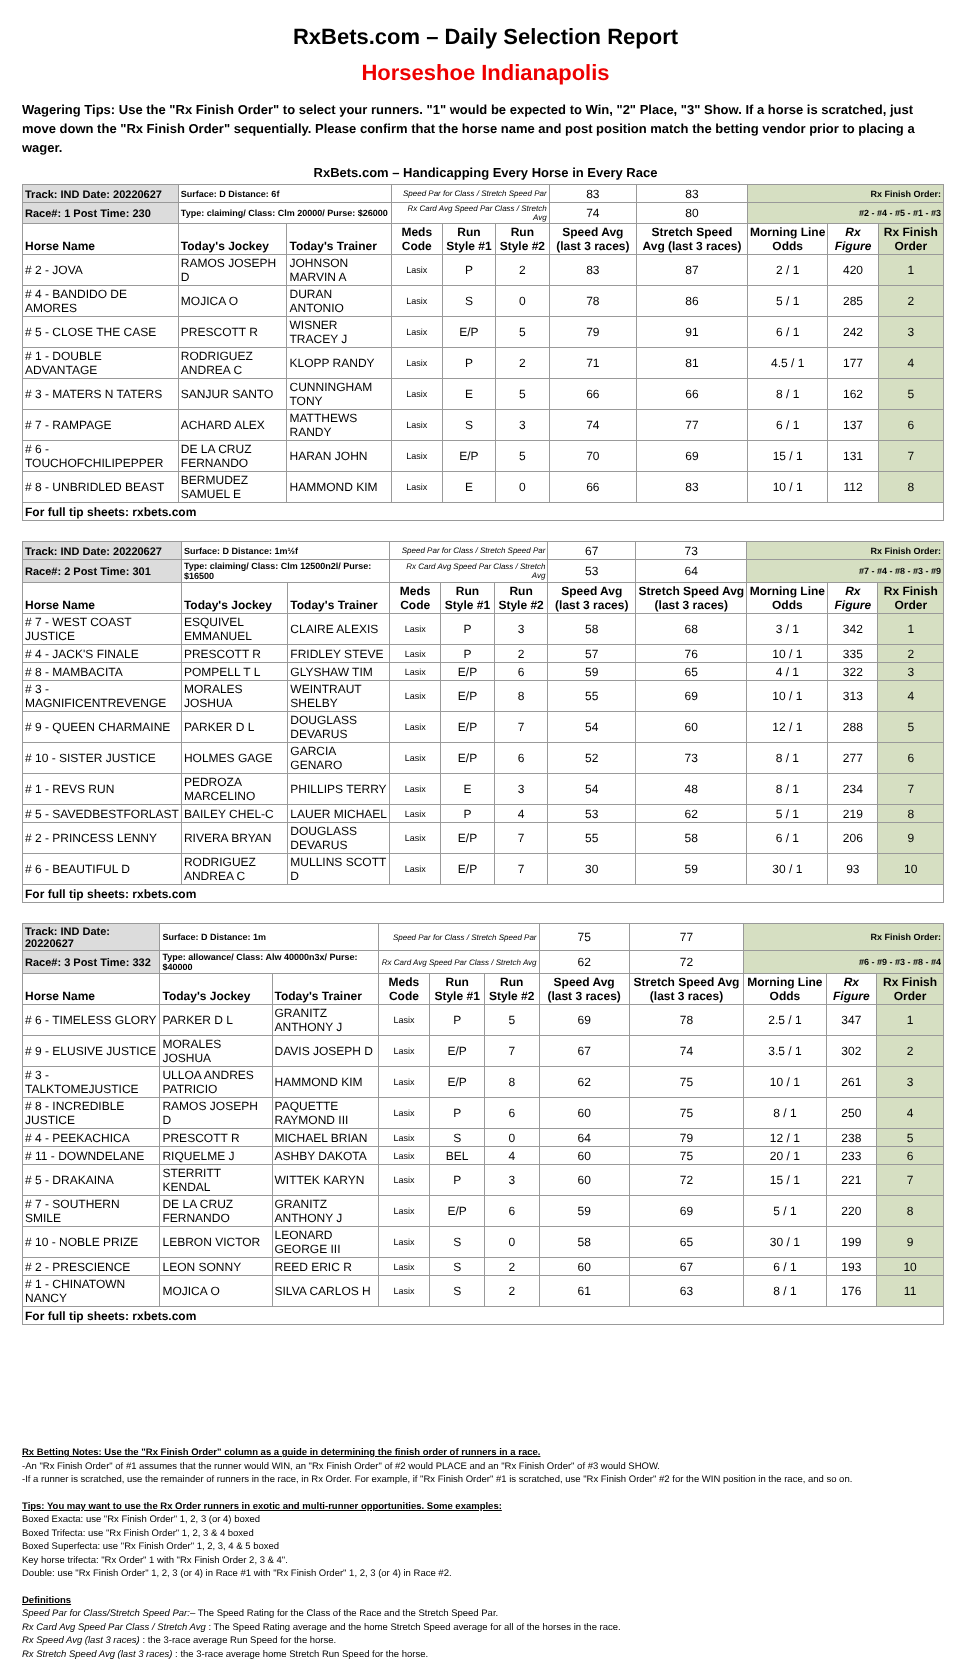RxBets.com – Daily Selection Report
Horseshoe Indianapolis
Wagering Tips: Use the "Rx Finish Order" to select your runners. "1" would be expected to Win, "2" Place, "3" Show. If a horse is scratched, just move down the "Rx Finish Order" sequentially. Please confirm that the horse name and post position match the betting vendor prior to placing a wager.
RxBets.com – Handicapping Every Horse in Every Race
| Track: IND Date: 20220627 | Surface: D Distance: 6f | | Speed Par for Class / Stretch Speed Par | | | 83 | 83 | Rx Finish Order: | | |
| Race#: 1 Post Time: 230 | Type: claiming/ Class: Clm 20000/ Purse: $26000 | | Rx Card Avg Speed Par Class / Stretch Avg | | | 74 | 80 | #2 - #4 - #5 - #1 - #3 | | |
| Horse Name | Today's Jockey | Today's Trainer | Meds Code | Run Style #1 | Run Style #2 | Speed Avg (last 3 races) | Stretch Speed Avg (last 3 races) | Morning Line Odds | Rx Figure | Rx Finish Order |
| # 2 - JOVA | RAMOS JOSEPH D | JOHNSON MARVIN A | Lasix | P | 2 | 83 | 87 | 2 / 1 | 420 | 1 |
| # 4 - BANDIDO DE AMORES | MOJICA O | DURAN ANTONIO | Lasix | S | 0 | 78 | 86 | 5 / 1 | 285 | 2 |
| # 5 - CLOSE THE CASE | PRESCOTT R | WISNER TRACEY J | Lasix | E/P | 5 | 79 | 91 | 6 / 1 | 242 | 3 |
| # 1 - DOUBLE ADVANTAGE | RODRIGUEZ ANDREA C | KLOPP RANDY | Lasix | P | 2 | 71 | 81 | 4.5 / 1 | 177 | 4 |
| # 3 - MATERS N TATERS | SANJUR SANTO | CUNNINGHAM TONY | Lasix | E | 5 | 66 | 66 | 8 / 1 | 162 | 5 |
| # 7 - RAMPAGE | ACHARD ALEX | MATTHEWS RANDY | Lasix | S | 3 | 74 | 77 | 6 / 1 | 137 | 6 |
| # 6 - TOUCHOFCHILIPEPPER | DE LA CRUZ FERNANDO | HARAN JOHN | Lasix | E/P | 5 | 70 | 69 | 15 / 1 | 131 | 7 |
| # 8 - UNBRIDLED BEAST | BERMUDEZ SAMUEL E | HAMMOND KIM | Lasix | E | 0 | 66 | 83 | 10 / 1 | 112 | 8 |
| For full tip sheets: rxbets.com | | | | | | | | | | |
| Track: IND Date: 20220627 | Surface: D Distance: 1m½f | | Speed Par for Class / Stretch Speed Par | | | 67 | 73 | Rx Finish Order: | | |
| Race#: 2 Post Time: 301 | Type: claiming/ Class: Clm 12500n2l/ Purse: $16500 | | Rx Card Avg Speed Par Class / Stretch Avg | | | 53 | 64 | #7 - #4 - #8 - #3 - #9 | | |
| Horse Name | Today's Jockey | Today's Trainer | Meds Code | Run Style #1 | Run Style #2 | Speed Avg (last 3 races) | Stretch Speed Avg (last 3 races) | Morning Line Odds | Rx Figure | Rx Finish Order |
| # 7 - WEST COAST JUSTICE | ESQUIVEL EMMANUEL | CLAIRE ALEXIS | Lasix | P | 3 | 58 | 68 | 3 / 1 | 342 | 1 |
| # 4 - JACK'S FINALE | PRESCOTT R | FRIDLEY STEVE | Lasix | P | 2 | 57 | 76 | 10 / 1 | 335 | 2 |
| # 8 - MAMBACITA | POMPELL T L | GLYSHAW TIM | Lasix | E/P | 6 | 59 | 65 | 4 / 1 | 322 | 3 |
| # 3 - MAGNIFICENTREVENGE | MORALES JOSHUA | WEINTRAUT SHELBY | Lasix | E/P | 8 | 55 | 69 | 10 / 1 | 313 | 4 |
| # 9 - QUEEN CHARMAINE | PARKER D L | DOUGLASS DEVARUS | Lasix | E/P | 7 | 54 | 60 | 12 / 1 | 288 | 5 |
| # 10 - SISTER JUSTICE | HOLMES GAGE | GARCIA GENARO | Lasix | E/P | 6 | 52 | 73 | 8 / 1 | 277 | 6 |
| # 1 - REVS RUN | PEDROZA MARCELINO | PHILLIPS TERRY | Lasix | E | 3 | 54 | 48 | 8 / 1 | 234 | 7 |
| # 5 - SAVEDBESTFORLAST | BAILEY CHEL-C | LAUER MICHAEL | Lasix | P | 4 | 53 | 62 | 5 / 1 | 219 | 8 |
| # 2 - PRINCESS LENNY | RIVERA BRYAN | DOUGLASS DEVARUS | Lasix | E/P | 7 | 55 | 58 | 6 / 1 | 206 | 9 |
| # 6 - BEAUTIFUL D | RODRIGUEZ ANDREA C | MULLINS SCOTT D | Lasix | E/P | 7 | 30 | 59 | 30 / 1 | 93 | 10 |
| For full tip sheets: rxbets.com | | | | | | | | | | |
| Track: IND Date: 20220627 | Surface: D Distance: 1m | | Speed Par for Class / Stretch Speed Par | | | 75 | 77 | Rx Finish Order: | | |
| Race#: 3 Post Time: 332 | Type: allowance/ Class: Alw 40000n3x/ Purse: $40000 | | Rx Card Avg Speed Par Class / Stretch Avg | | | 62 | 72 | #6 - #9 - #3 - #8 - #4 | | |
| Horse Name | Today's Jockey | Today's Trainer | Meds Code | Run Style #1 | Run Style #2 | Speed Avg (last 3 races) | Stretch Speed Avg (last 3 races) | Morning Line Odds | Rx Figure | Rx Finish Order |
| # 6 - TIMELESS GLORY | PARKER D L | GRANITZ ANTHONY J | Lasix | P | 5 | 69 | 78 | 2.5 / 1 | 347 | 1 |
| # 9 - ELUSIVE JUSTICE | MORALES JOSHUA | DAVIS JOSEPH D | Lasix | E/P | 7 | 67 | 74 | 3.5 / 1 | 302 | 2 |
| # 3 - TALKTOMEJUSTICE | ULLOA ANDRES PATRICIO | HAMMOND KIM | Lasix | E/P | 8 | 62 | 75 | 10 / 1 | 261 | 3 |
| # 8 - INCREDIBLE JUSTICE | RAMOS JOSEPH D | PAQUETTE RAYMOND III | Lasix | P | 6 | 60 | 75 | 8 / 1 | 250 | 4 |
| # 4 - PEEKACHICA | PRESCOTT R | MICHAEL BRIAN | Lasix | S | 0 | 64 | 79 | 12 / 1 | 238 | 5 |
| # 11 - DOWNDELANE | RIQUELME J | ASHBY DAKOTA | Lasix | BEL | 4 | 60 | 75 | 20 / 1 | 233 | 6 |
| # 5 - DRAKAINA | STERRITT KENDAL | WITTEK KARYN | Lasix | P | 3 | 60 | 72 | 15 / 1 | 221 | 7 |
| # 7 - SOUTHERN SMILE | DE LA CRUZ FERNANDO | GRANITZ ANTHONY J | Lasix | E/P | 6 | 59 | 69 | 5 / 1 | 220 | 8 |
| # 10 - NOBLE PRIZE | LEBRON VICTOR | LEONARD GEORGE III | Lasix | S | 0 | 58 | 65 | 30 / 1 | 199 | 9 |
| # 2 - PRESCIENCE | LEON SONNY | REED ERIC R | Lasix | S | 2 | 60 | 67 | 6 / 1 | 193 | 10 |
| # 1 - CHINATOWN NANCY | MOJICA O | SILVA CARLOS H | Lasix | S | 2 | 61 | 63 | 8 / 1 | 176 | 11 |
| For full tip sheets: rxbets.com | | | | | | | | | | |
Rx Betting Notes: Use the "Rx Finish Order" column as a guide in determining the finish order of runners in a race.
-An "Rx Finish Order" of #1 assumes that the runner would WIN, an "Rx Finish Order" of #2 would PLACE and an "Rx Finish Order" of #3 would SHOW.
-If a runner is scratched, use the remainder of runners in the race, in Rx Order. For example, if "Rx Finish Order" #1 is scratched, use "Rx Finish Order" #2 for the WIN position in the race, and so on.
Tips: You may want to use the Rx Order runners in exotic and multi-runner opportunities. Some examples:
Boxed Exacta: use "Rx Finish Order" 1, 2, 3 (or 4) boxed
Boxed Trifecta: use "Rx Finish Order" 1, 2, 3 & 4 boxed
Boxed Superfecta: use "Rx Finish Order" 1, 2, 3, 4 & 5 boxed
Key horse trifecta: "Rx Order" 1 with "Rx Finish Order 2, 3 & 4".
Double: use "Rx Finish Order" 1, 2, 3 (or 4) in Race #1 with "Rx Finish Order" 1, 2, 3 (or 4) in Race #2.
Definitions
Speed Par for Class/Stretch Speed Par:– The Speed Rating for the Class of the Race and the Stretch Speed Par.
Rx Card Avg Speed Par Class / Stretch Avg : The Speed Rating average and the home Stretch Speed average for all of the horses in the race.
Rx Speed Avg (last 3 races) : the 3-race average Run Speed for the horse.
Rx Stretch Speed Avg (last 3 races) : the 3-race average home Stretch Run Speed for the horse.